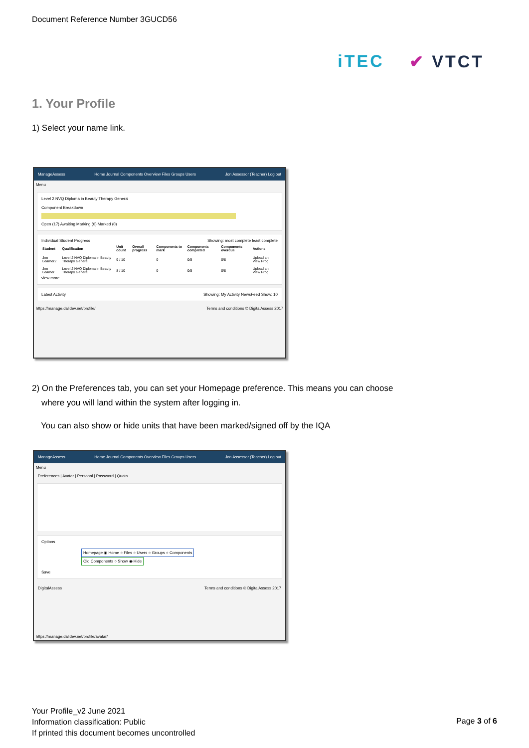Document Reference Number 3GUCD56
iTEC ✔ VTCT
1. Your Profile
1) Select your name link.
ManageAssess Home Journal Components Overview Files Groups Users Jon Assessor (Teacher) Log out
Menu
Level 2 NVQ Diploma in Beauty Therapy General
Component Breakdown
Open (17) Awaiting Marking (0) Marked (0)
Individual Student Progress Showing: most complete least complete
| Student | Qualification | Unit count | Overall progress | Components to mark | Components completed | Components overdue | Actions |
| --- | --- | --- | --- | --- | --- | --- | --- |
| Jon Learner2 | Level 2 NVQ Diploma in Beauty Therapy General | 9 / 10 | | 0 | 0/8 | 0/8 | Upload an View Prog |
| Jon Learner | Level 2 NVQ Diploma in Beauty Therapy General | 8 / 10 | | 0 | 0/8 | 0/8 | Upload an View Prog |
view more...
Latest Activity Showing: My Activity NewsFeed Show: 10
https://manage.dalidev.net/profile/ Terms and conditions © DigitalAssess 2017
2) On the Preferences tab, you can set your Homepage preference. This means you can choose
where you will land within the system after logging in.
You can also show or hide units that have been marked/signed off by the IQA
ManageAssess Home Journal Components Overview Files Groups Users Jon Assessor (Teacher) Log out
Menu
Preferences | Avatar | Personal | Password | Quota
Options
Homepage ◉ Home ○ Files ○ Users ○ Groups ○ Components
Old Components ○ Show ◉ Hide
Save
DigitalAssess Terms and conditions © DigitalAssess 2017
https://manage.dalidev.net/profile/avatar/
Your Profile_v2 June 2021
Information classification: Public
If printed this document becomes uncontrolled
Page 3 of 6